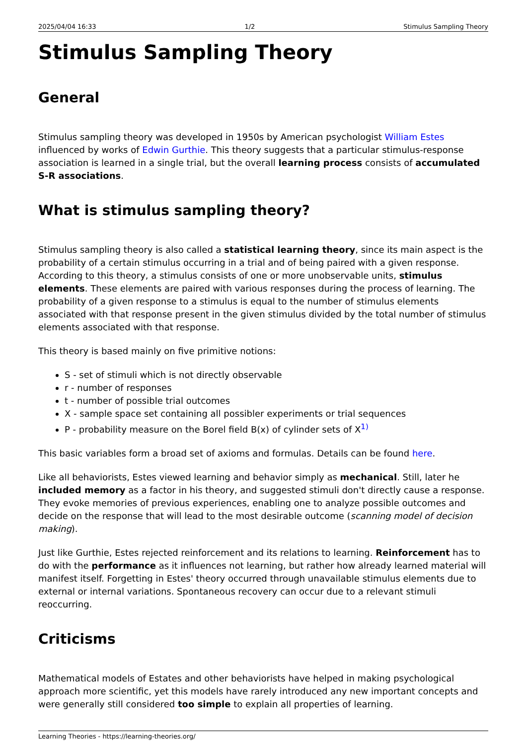2025/04/04 16:33 1/2 Stimulus Sampling Theory
Stimulus Sampling Theory
General
Stimulus sampling theory was developed in 1950s by American psychologist William Estes influenced by works of Edwin Gurthie. This theory suggests that a particular stimulus-response association is learned in a single trial, but the overall learning process consists of accumulated S-R associations.
What is stimulus sampling theory?
Stimulus sampling theory is also called a statistical learning theory, since its main aspect is the probability of a certain stimulus occurring in a trial and of being paired with a given response. According to this theory, a stimulus consists of one or more unobservable units, stimulus elements. These elements are paired with various responses during the process of learning. The probability of a given response to a stimulus is equal to the number of stimulus elements associated with that response present in the given stimulus divided by the total number of stimulus elements associated with that response.
This theory is based mainly on five primitive notions:
S - set of stimuli which is not directly observable
r - number of responses
t - number of possible trial outcomes
X - sample space set containing all possibler experiments or trial sequences
P - probability measure on the Borel field B(x) of cylinder sets of X<sup>1)</sup>
This basic variables form a broad set of axioms and formulas. Details can be found here.
Like all behaviorists, Estes viewed learning and behavior simply as mechanical. Still, later he included memory as a factor in his theory, and suggested stimuli don't directly cause a response. They evoke memories of previous experiences, enabling one to analyze possible outcomes and decide on the response that will lead to the most desirable outcome (scanning model of decision making).
Just like Gurthie, Estes rejected reinforcement and its relations to learning. Reinforcement has to do with the performance as it influences not learning, but rather how already learned material will manifest itself. Forgetting in Estes' theory occurred through unavailable stimulus elements due to external or internal variations. Spontaneous recovery can occur due to a relevant stimuli reoccurring.
Criticisms
Mathematical models of Estates and other behaviorists have helped in making psychological approach more scientific, yet this models have rarely introduced any new important concepts and were generally still considered too simple to explain all properties of learning.
Learning Theories - https://learning-theories.org/